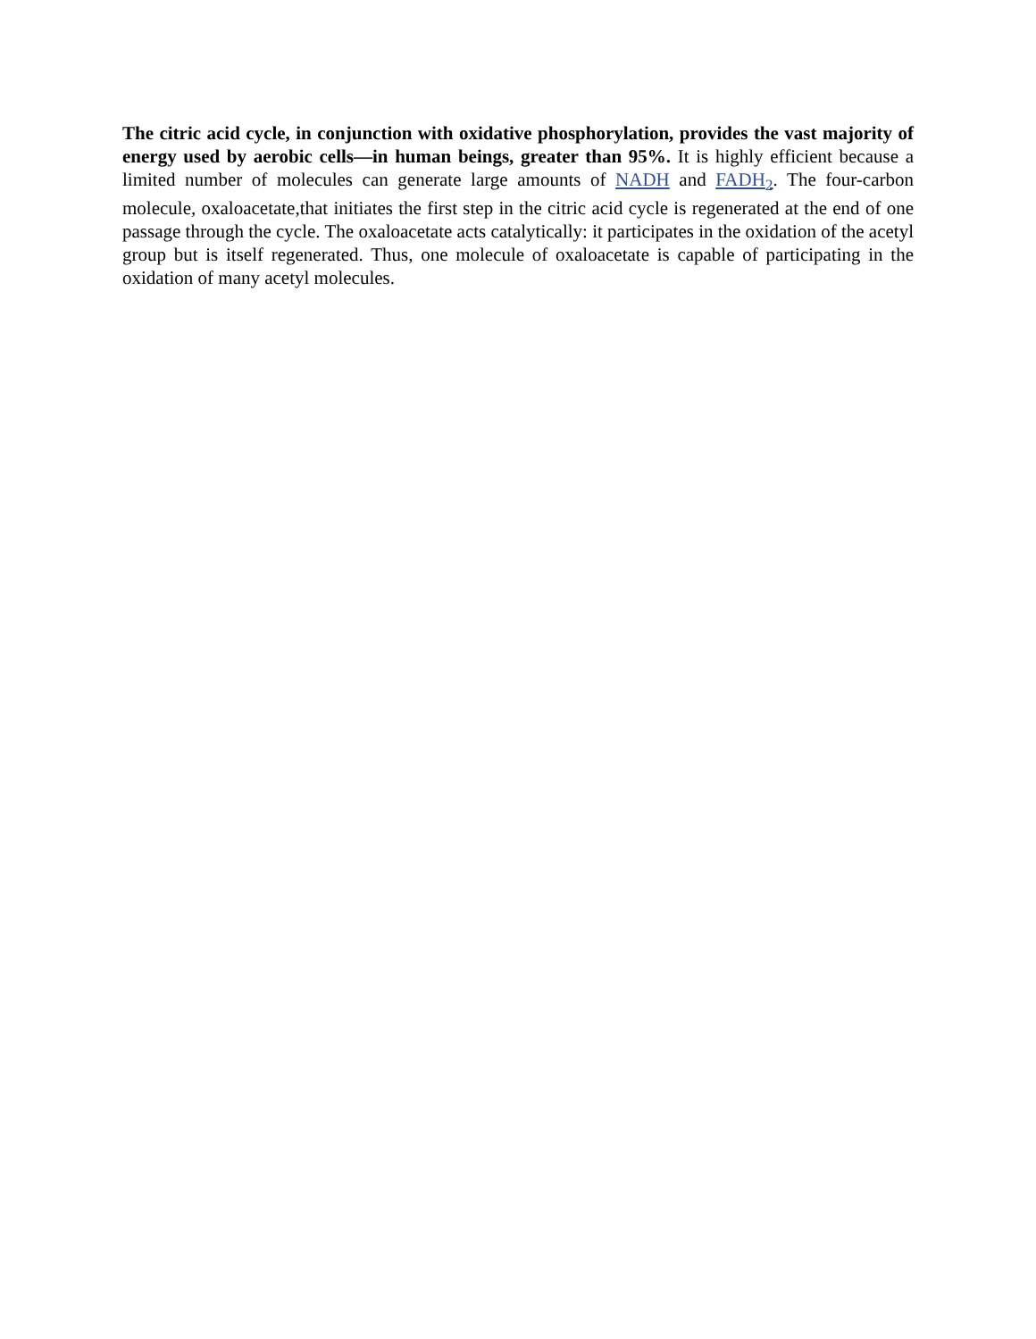The citric acid cycle, in conjunction with oxidative phosphorylation, provides the vast majority of energy used by aerobic cells—in human beings, greater than 95%. It is highly efficient because a limited number of molecules can generate large amounts of NADH and FADH<sub>2</sub>. The four-carbon molecule, oxaloacetate,that initiates the first step in the citric acid cycle is regenerated at the end of one passage through the cycle. The oxaloacetate acts catalytically: it participates in the oxidation of the acetyl group but is itself regenerated. Thus, one molecule of oxaloacetate is capable of participating in the oxidation of many acetyl molecules.